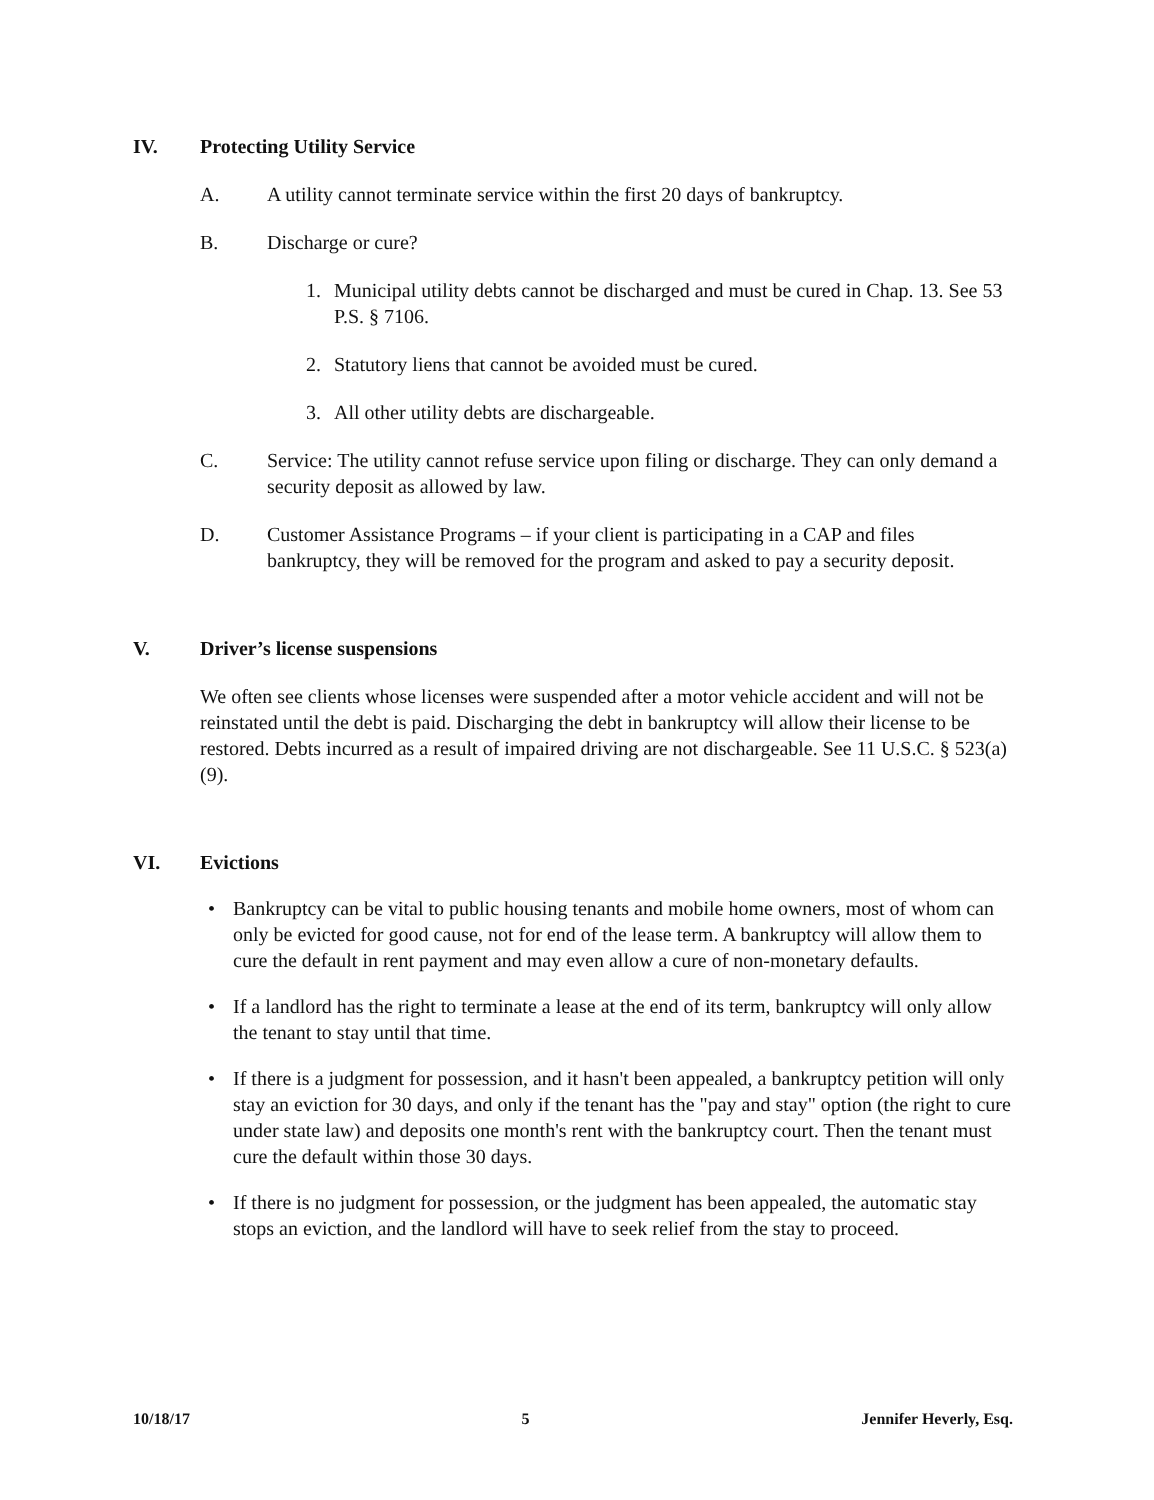IV. Protecting Utility Service
A. A utility cannot terminate service within the first 20 days of bankruptcy.
B. Discharge or cure?
1. Municipal utility debts cannot be discharged and must be cured in Chap. 13. See 53 P.S. § 7106.
2. Statutory liens that cannot be avoided must be cured.
3. All other utility debts are dischargeable.
C. Service: The utility cannot refuse service upon filing or discharge. They can only demand a security deposit as allowed by law.
D. Customer Assistance Programs – if your client is participating in a CAP and files bankruptcy, they will be removed for the program and asked to pay a security deposit.
V. Driver’s license suspensions
We often see clients whose licenses were suspended after a motor vehicle accident and will not be reinstated until the debt is paid. Discharging the debt in bankruptcy will allow their license to be restored. Debts incurred as a result of impaired driving are not dischargeable. See 11 U.S.C. § 523(a)(9).
VI. Evictions
• Bankruptcy can be vital to public housing tenants and mobile home owners, most of whom can only be evicted for good cause, not for end of the lease term. A bankruptcy will allow them to cure the default in rent payment and may even allow a cure of non-monetary defaults.
• If a landlord has the right to terminate a lease at the end of its term, bankruptcy will only allow the tenant to stay until that time.
• If there is a judgment for possession, and it hasn't been appealed, a bankruptcy petition will only stay an eviction for 30 days, and only if the tenant has the "pay and stay" option (the right to cure under state law) and deposits one month's rent with the bankruptcy court. Then the tenant must cure the default within those 30 days.
• If there is no judgment for possession, or the judgment has been appealed, the automatic stay stops an eviction, and the landlord will have to seek relief from the stay to proceed.
10/18/17 5 Jennifer Heverly, Esq.